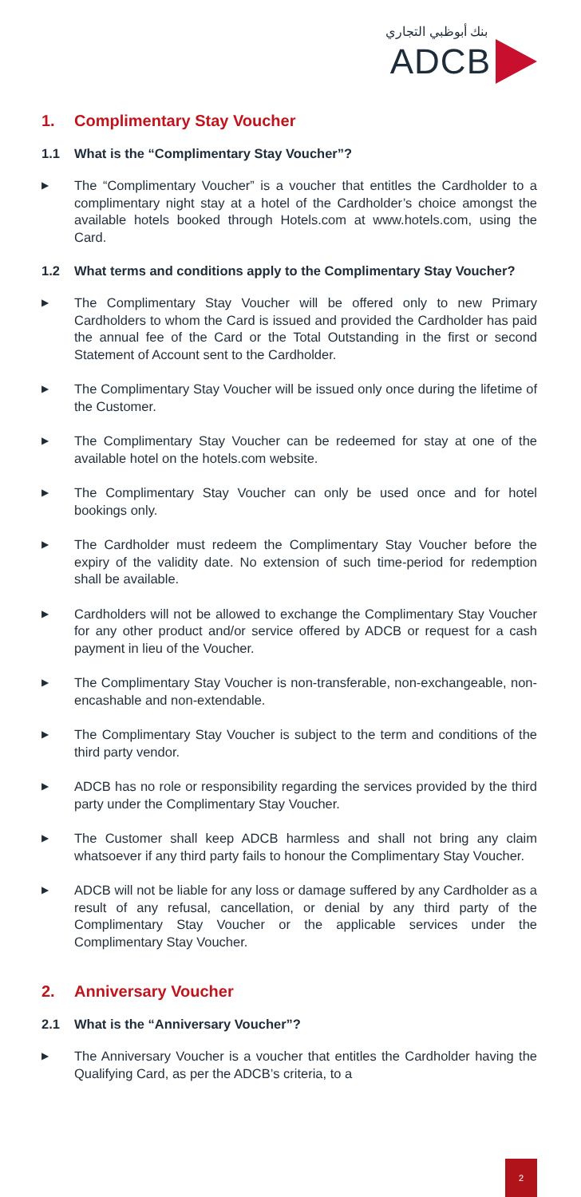بنك أبوظبي التجاري
ADCB
1. Complimentary Stay Voucher
1.1 What is the “Complimentary Stay Voucher”?
▶
The “Complimentary Voucher” is a voucher that entitles the Cardholder to a complimentary night stay at a hotel of the Cardholder’s choice amongst the available hotels booked through Hotels.com at www.hotels.com, using the Card.
1.2 What terms and conditions apply to the Complimentary Stay Voucher?
▶
The Complimentary Stay Voucher will be offered only to new Primary Cardholders to whom the Card is issued and provided the Cardholder has paid the annual fee of the Card or the Total Outstanding in the first or second Statement of Account sent to the Cardholder.
▶
The Complimentary Stay Voucher will be issued only once during the lifetime of the Customer.
▶
The Complimentary Stay Voucher can be redeemed for stay at one of the available hotel on the hotels.com website.
▶
The Complimentary Stay Voucher can only be used once and for hotel bookings only.
▶
The Cardholder must redeem the Complimentary Stay Voucher before the expiry of the validity date. No extension of such time-period for redemption shall be available.
▶
Cardholders will not be allowed to exchange the Complimentary Stay Voucher for any other product and/or service offered by ADCB or request for a cash payment in lieu of the Voucher.
▶
The Complimentary Stay Voucher is non-transferable, non-exchangeable, non-encashable and non-extendable.
▶
The Complimentary Stay Voucher is subject to the term and conditions of the third party vendor.
▶
ADCB has no role or responsibility regarding the services provided by the third party under the Complimentary Stay Voucher.
▶
The Customer shall keep ADCB harmless and shall not bring any claim whatsoever if any third party fails to honour the Complimentary Stay Voucher.
▶
ADCB will not be liable for any loss or damage suffered by any Cardholder as a result of any refusal, cancellation, or denial by any third party of the Complimentary Stay Voucher or the applicable services under the Complimentary Stay Voucher.
2. Anniversary Voucher
2.1 What is the “Anniversary Voucher”?
▶
The Anniversary Voucher is a voucher that entitles the Cardholder having the Qualifying Card, as per the ADCB’s criteria, to a
2